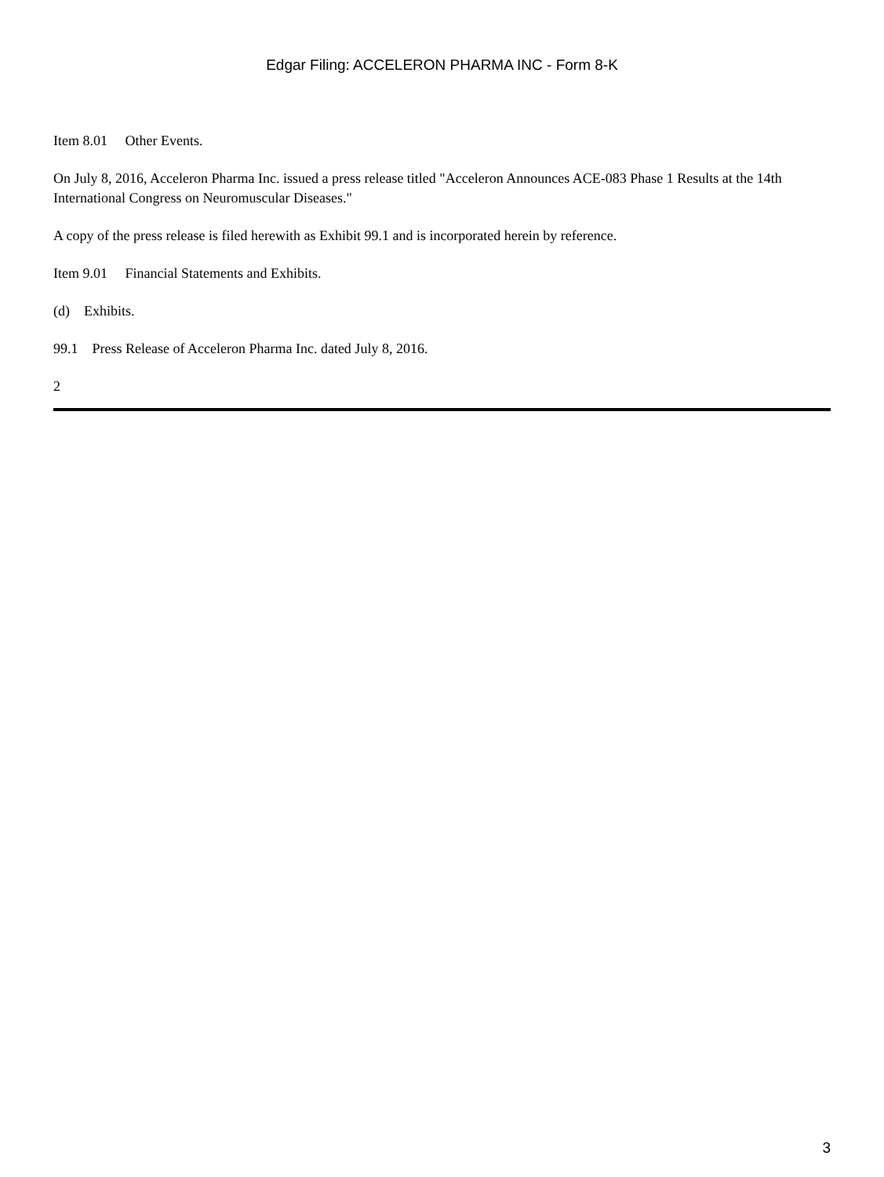Edgar Filing: ACCELERON PHARMA INC - Form 8-K
Item 8.01 Other Events.
On July 8, 2016, Acceleron Pharma Inc. issued a press release titled "Acceleron Announces ACE-083 Phase 1 Results at the 14th International Congress on Neuromuscular Diseases."
A copy of the press release is filed herewith as Exhibit 99.1 and is incorporated herein by reference.
Item 9.01 Financial Statements and Exhibits.
(d) Exhibits.
99.1 Press Release of Acceleron Pharma Inc. dated July 8, 2016.
2
3